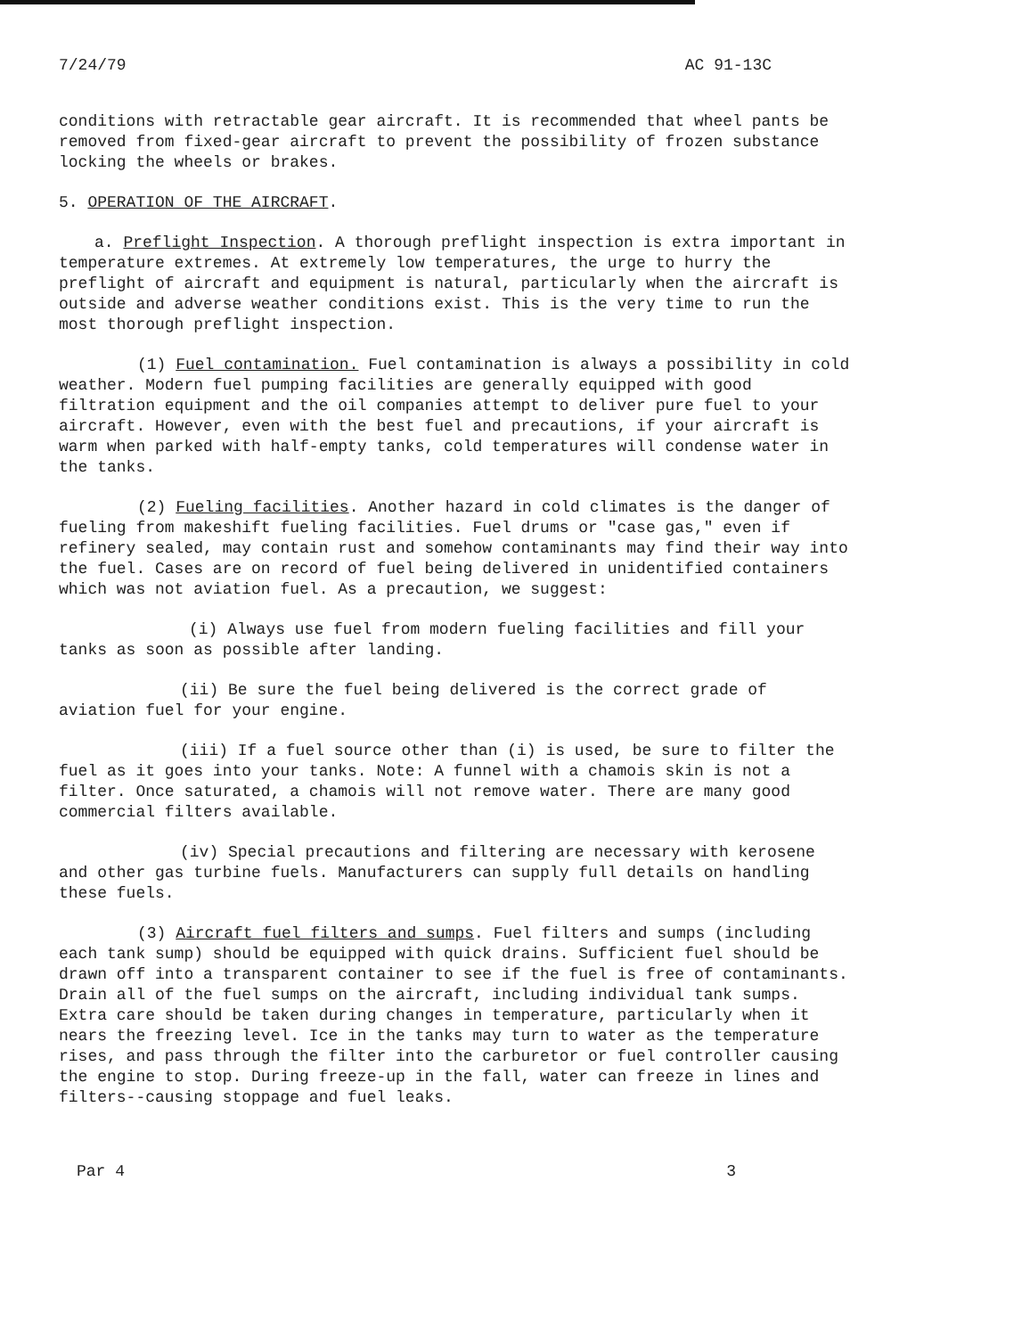7/24/79 AC 91-13C
conditions with retractable gear aircraft. It is recommended that wheel pants be removed from fixed-gear aircraft to prevent the possibility of frozen substance locking the wheels or brakes.
5. OPERATION OF THE AIRCRAFT.
a. Preflight Inspection. A thorough preflight inspection is extra important in temperature extremes. At extremely low temperatures, the urge to hurry the preflight of aircraft and equipment is natural, particularly when the aircraft is outside and adverse weather conditions exist. This is the very time to run the most thorough preflight inspection.
(1) Fuel contamination. Fuel contamination is always a possibility in cold weather. Modern fuel pumping facilities are generally equipped with good filtration equipment and the oil companies attempt to deliver pure fuel to your aircraft. However, even with the best fuel and precautions, if your aircraft is warm when parked with half-empty tanks, cold temperatures will condense water in the tanks.
(2) Fueling facilities. Another hazard in cold climates is the danger of fueling from makeshift fueling facilities. Fuel drums or "case gas," even if refinery sealed, may contain rust and somehow contaminants may find their way into the fuel. Cases are on record of fuel being delivered in unidentified containers which was not aviation fuel. As a precaution, we suggest:
(i) Always use fuel from modern fueling facilities and fill your tanks as soon as possible after landing.
(ii) Be sure the fuel being delivered is the correct grade of aviation fuel for your engine.
(iii) If a fuel source other than (i) is used, be sure to filter the fuel as it goes into your tanks. Note: A funnel with a chamois skin is not a filter. Once saturated, a chamois will not remove water. There are many good commercial filters available.
(iv) Special precautions and filtering are necessary with kerosene and other gas turbine fuels. Manufacturers can supply full details on handling these fuels.
(3) Aircraft fuel filters and sumps. Fuel filters and sumps (including each tank sump) should be equipped with quick drains. Sufficient fuel should be drawn off into a transparent container to see if the fuel is free of contaminants. Drain all of the fuel sumps on the aircraft, including individual tank sumps. Extra care should be taken during changes in temperature, particularly when it nears the freezing level. Ice in the tanks may turn to water as the temperature rises, and pass through the filter into the carburetor or fuel controller causing the engine to stop. During freeze-up in the fall, water can freeze in lines and filters--causing stoppage and fuel leaks.
Par 4 3